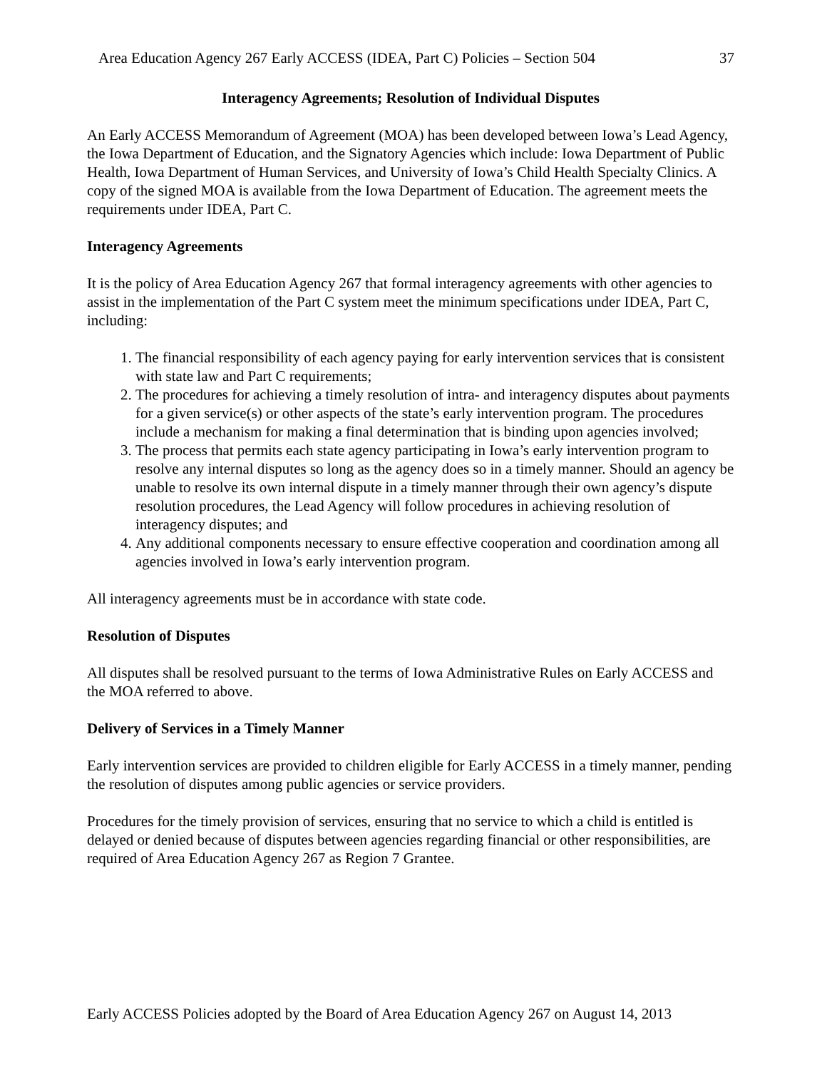Area Education Agency 267 Early ACCESS (IDEA, Part C) Policies – Section 504 37
Interagency Agreements; Resolution of Individual Disputes
An Early ACCESS Memorandum of Agreement (MOA) has been developed between Iowa’s Lead Agency, the Iowa Department of Education, and the Signatory Agencies which include: Iowa Department of Public Health, Iowa Department of Human Services, and University of Iowa’s Child Health Specialty Clinics. A copy of the signed MOA is available from the Iowa Department of Education. The agreement meets the requirements under IDEA, Part C.
Interagency Agreements
It is the policy of Area Education Agency 267 that formal interagency agreements with other agencies to assist in the implementation of the Part C system meet the minimum specifications under IDEA, Part C, including:
1. The financial responsibility of each agency paying for early intervention services that is consistent with state law and Part C requirements;
2. The procedures for achieving a timely resolution of intra- and interagency disputes about payments for a given service(s) or other aspects of the state’s early intervention program. The procedures include a mechanism for making a final determination that is binding upon agencies involved;
3. The process that permits each state agency participating in Iowa’s early intervention program to resolve any internal disputes so long as the agency does so in a timely manner. Should an agency be unable to resolve its own internal dispute in a timely manner through their own agency’s dispute resolution procedures, the Lead Agency will follow procedures in achieving resolution of interagency disputes; and
4. Any additional components necessary to ensure effective cooperation and coordination among all agencies involved in Iowa’s early intervention program.
All interagency agreements must be in accordance with state code.
Resolution of Disputes
All disputes shall be resolved pursuant to the terms of Iowa Administrative Rules on Early ACCESS and the MOA referred to above.
Delivery of Services in a Timely Manner
Early intervention services are provided to children eligible for Early ACCESS in a timely manner, pending the resolution of disputes among public agencies or service providers.
Procedures for the timely provision of services, ensuring that no service to which a child is entitled is delayed or denied because of disputes between agencies regarding financial or other responsibilities, are required of Area Education Agency 267 as Region 7 Grantee.
Early ACCESS Policies adopted by the Board of Area Education Agency 267 on August 14, 2013